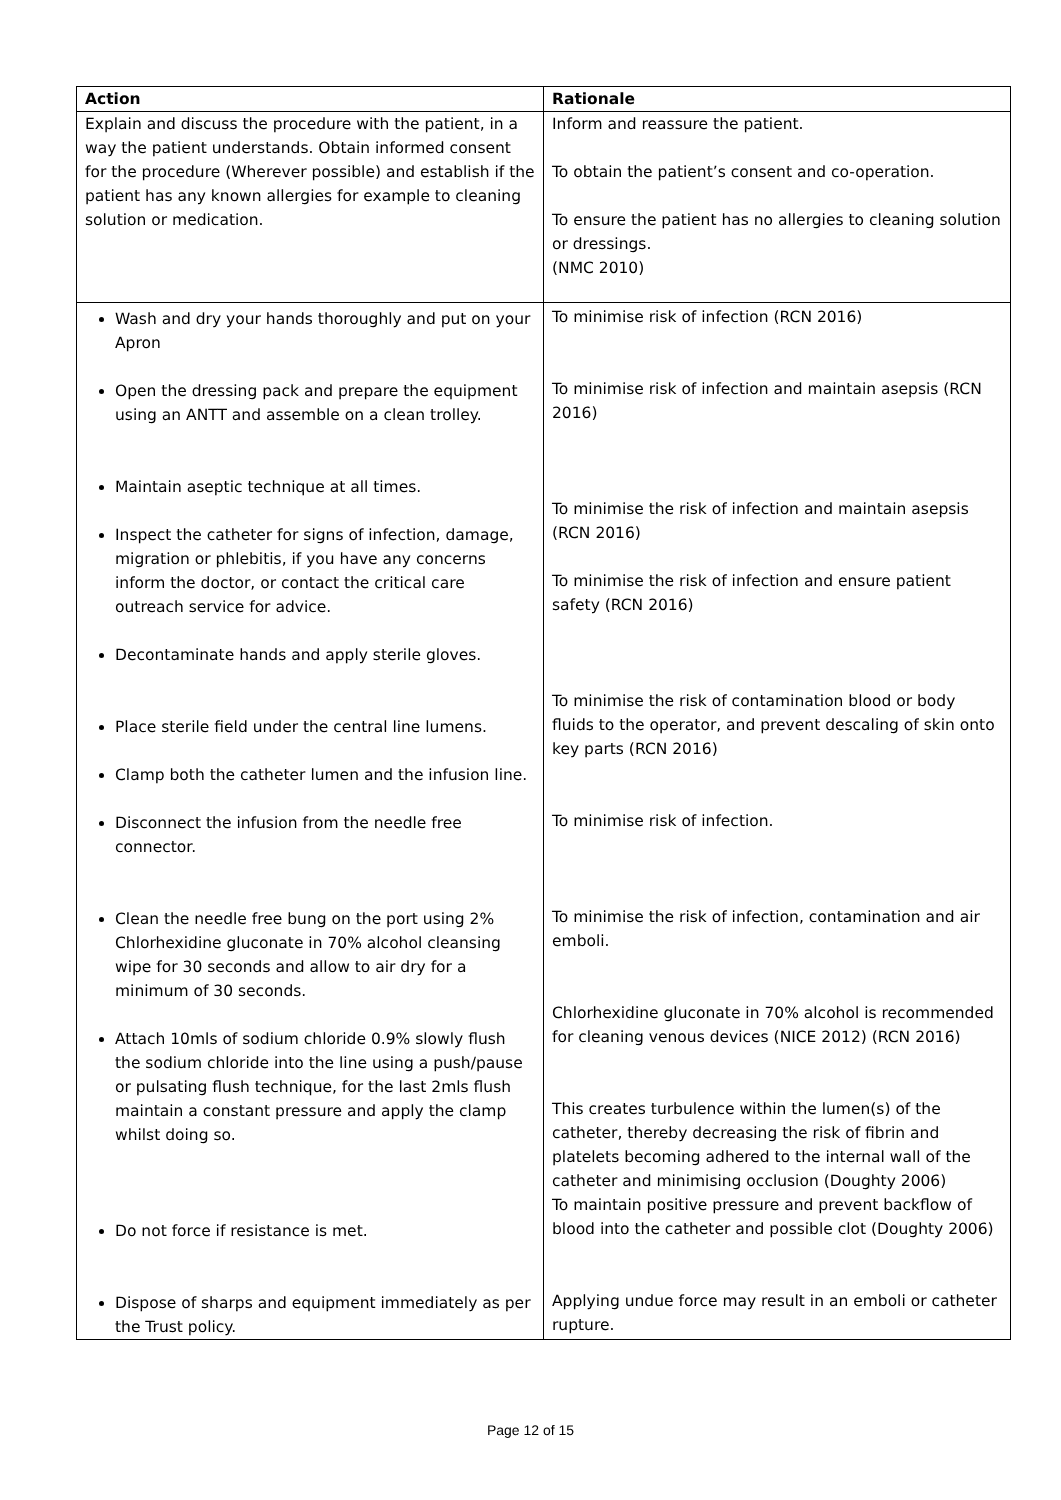| Action | Rationale |
| --- | --- |
| Explain and discuss the procedure with the patient, in a way the patient understands. Obtain informed consent for the procedure (Wherever possible) and establish if the patient has any known allergies for example to cleaning solution or medication. | Inform and reassure the patient. To obtain the patient’s consent and co-operation. To ensure the patient has no allergies to cleaning solution or dressings. (NMC 2010) |
| Wash and dry your hands thoroughly and put on your Apron Open the dressing pack and prepare the equipment using an ANTT and assemble on a clean trolley. Maintain aseptic technique at all times. Inspect the catheter for signs of infection, damage, migration or phlebitis, if you have any concerns inform the doctor, or contact the critical care outreach service for advice. Decontaminate hands and apply sterile gloves. Place sterile field under the central line lumens. Clamp both the catheter lumen and the infusion line. Disconnect the infusion from the needle free connector. Clean the needle free bung on the port using 2% Chlorhexidine gluconate in 70% alcohol cleansing wipe for 30 seconds and allow to air dry for a minimum of 30 seconds. Attach 10mls of sodium chloride 0.9% slowly flush the sodium chloride into the line using a push/pause or pulsating flush technique, for the last 2mls flush maintain a constant pressure and apply the clamp whilst doing so. Do not force if resistance is met. Dispose of sharps and equipment immediately as per the Trust policy. | To minimise risk of infection (RCN 2016) To minimise risk of infection and maintain asepsis (RCN 2016) To minimise the risk of infection and maintain asepsis (RCN 2016) To minimise the risk of infection and ensure patient safety (RCN 2016) To minimise the risk of contamination blood or body fluids to the operator, and prevent descaling of skin onto key parts (RCN 2016) To minimise risk of infection. To minimise the risk of infection, contamination and air emboli. Chlorhexidine gluconate in 70% alcohol is recommended for cleaning venous devices (NICE 2012) (RCN 2016) This creates turbulence within the lumen(s) of the catheter, thereby decreasing the risk of fibrin and platelets becoming adhered to the internal wall of the catheter and minimising occlusion (Doughty 2006) To maintain positive pressure and prevent backflow of blood into the catheter and possible clot (Doughty 2006) Applying undue force may result in an emboli or catheter rupture. |
Page 12 of 15